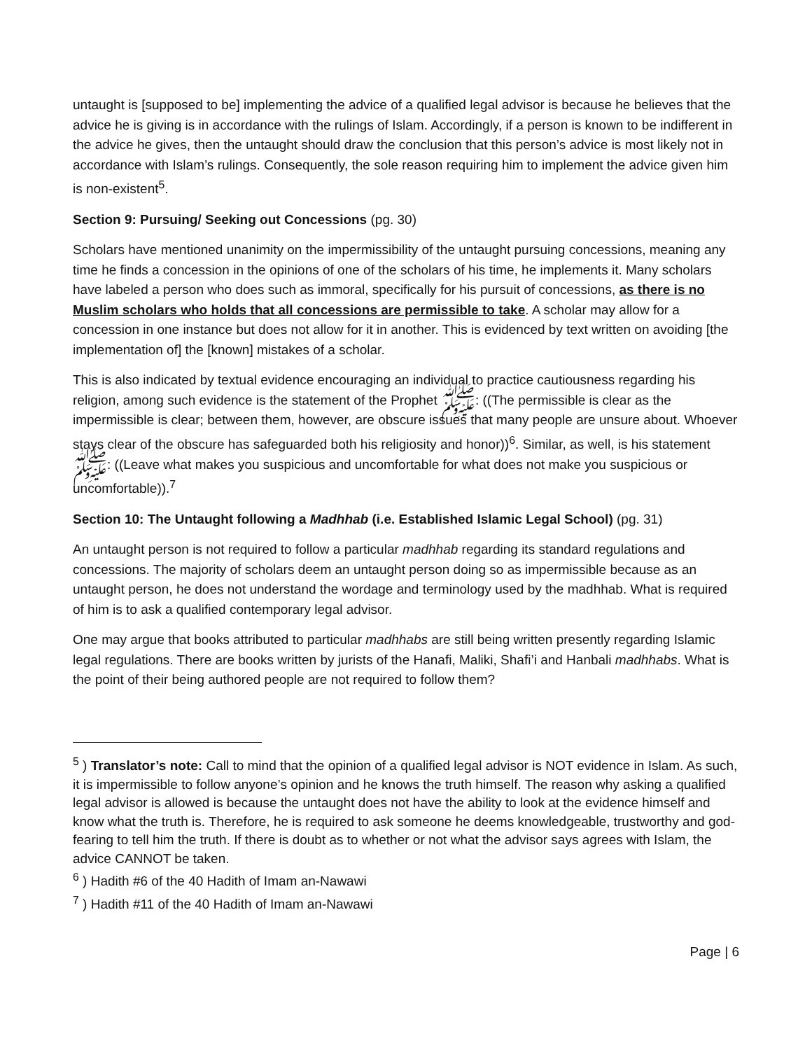untaught is [supposed to be] implementing the advice of a qualified legal advisor is because he believes that the advice he is giving is in accordance with the rulings of Islam. Accordingly, if a person is known to be indifferent in the advice he gives, then the untaught should draw the conclusion that this person’s advice is most likely not in accordance with Islam’s rulings. Consequently, the sole reason requiring him to implement the advice given him is non-existent<sup>5</sup>.
Section 9: Pursuing/ Seeking out Concessions (pg. 30)
Scholars have mentioned unanimity on the impermissibility of the untaught pursuing concessions, meaning any time he finds a concession in the opinions of one of the scholars of his time, he implements it. Many scholars have labeled a person who does such as immoral, specifically for his pursuit of concessions, as there is no Muslim scholars who holds that all concessions are permissible to take. A scholar may allow for a concession in one instance but does not allow for it in another. This is evidenced by text written on avoiding [the implementation of] the [known] mistakes of a scholar.
This is also indicated by textual evidence encouraging an individual to practice cautiousness regarding his religion, among such evidence is the statement of the Prophet ﷺ: ((The permissible is clear as the impermissible is clear; between them, however, are obscure issues that many people are unsure about. Whoever stays clear of the obscure has safeguarded both his religiosity and honor))<sup>6</sup>. Similar, as well, is his statement ﷺ: ((Leave what makes you suspicious and uncomfortable for what does not make you suspicious or uncomfortable)).<sup>7</sup>
Section 10: The Untaught following a Madhhab (i.e. Established Islamic Legal School) (pg. 31)
An untaught person is not required to follow a particular madhhab regarding its standard regulations and concessions. The majority of scholars deem an untaught person doing so as impermissible because as an untaught person, he does not understand the wordage and terminology used by the madhhab. What is required of him is to ask a qualified contemporary legal advisor.
One may argue that books attributed to particular madhhabs are still being written presently regarding Islamic legal regulations. There are books written by jurists of the Hanafi, Maliki, Shafi’i and Hanbali madhhabs. What is the point of their being authored people are not required to follow them?
<sup>5</sup> ) Translator’s note: Call to mind that the opinion of a qualified legal advisor is NOT evidence in Islam. As such, it is impermissible to follow anyone’s opinion and he knows the truth himself. The reason why asking a qualified legal advisor is allowed is because the untaught does not have the ability to look at the evidence himself and know what the truth is. Therefore, he is required to ask someone he deems knowledgeable, trustworthy and god-fearing to tell him the truth. If there is doubt as to whether or not what the advisor says agrees with Islam, the advice CANNOT be taken.
<sup>6</sup> ) Hadith #6 of the 40 Hadith of Imam an-Nawawi
<sup>7</sup> ) Hadith #11 of the 40 Hadith of Imam an-Nawawi
Page | 6